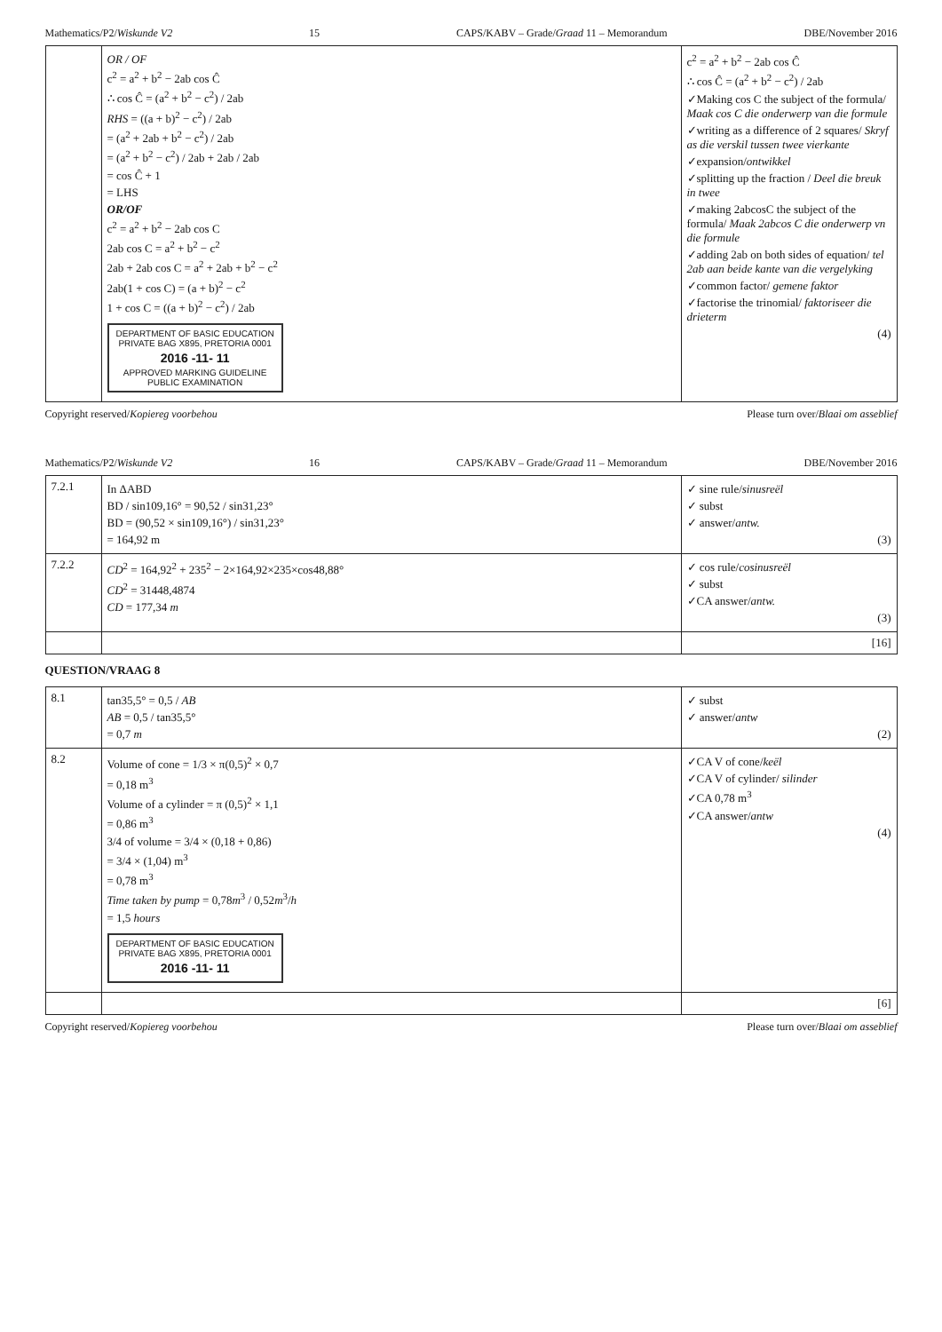Mathematics/P2/Wiskunde V2 15 CAPS/KABV – Grade/Graad 11 – Memorandum DBE/November 2016
| | OR / OF c<sup>2</sup> = a<sup>2</sup> + b<sup>2</sup> − 2ab cos Ĉ ∴ cos Ĉ = (a<sup>2</sup> + b<sup>2</sup> − c<sup>2</sup>) / 2ab RHS = ((a + b)<sup>2</sup> − c<sup>2</sup>) / 2ab = (a<sup>2</sup> + 2ab + b<sup>2</sup> − c<sup>2</sup>) / 2ab = (a<sup>2</sup> + b<sup>2</sup> − c<sup>2</sup>) / 2ab + 2ab / 2ab = cos Ĉ + 1 = LHS OR/OF c<sup>2</sup> = a<sup>2</sup> + b<sup>2</sup> − 2ab cos C 2ab cos C = a<sup>2</sup> + b<sup>2</sup> − c<sup>2</sup> 2ab + 2ab cos C = a<sup>2</sup> + 2ab + b<sup>2</sup> − c<sup>2</sup> 2ab(1 + cos C) = (a + b)<sup>2</sup> − c<sup>2</sup> 1 + cos C = ((a + b)<sup>2</sup> − c<sup>2</sup>) / 2ab DEPARTMENT OF BASIC EDUCATION PRIVATE BAG X895, PRETORIA 0001 2016 -11- 11 APPROVED MARKING GUIDELINE PUBLIC EXAMINATION | c<sup>2</sup> = a<sup>2</sup> + b<sup>2</sup> − 2ab cos Ĉ ∴ cos Ĉ = (a<sup>2</sup> + b<sup>2</sup> − c<sup>2</sup>) / 2ab ✓Making cos C the subject of the formula/ Maak cos C die onderwerp van die formule ✓writing as a difference of 2 squares/ Skryf as die verskil tussen twee vierkante ✓expansion/ ontwikkel ✓splitting up the fraction / Deel die breuk in twee ✓making 2abcosC the subject of the formula/ Maak 2abcos C die onderwerp vn die formule ✓adding 2ab on both sides of equation/ tel 2ab aan beide kante van die vergelyking ✓common factor/ gemene faktor ✓factorise the trinomial/ faktoriseer die drieterm (4) |
Copyright reserved/Kopiereg voorbehou Please turn over/Blaai om asseblief
Mathematics/P2/Wiskunde V2 16 CAPS/KABV – Grade/Graad 11 – Memorandum DBE/November 2016
| 7.2.1 | In ΔABD BD / sin109,16° = 90,52 / sin31,23° BD = (90,52 × sin109,16°) / sin31,23° = 164,92 m | ✓ sine rule/ sinusreël ✓ subst ✓ answer/ antw. (3) |
| 7.2.2 | CD<sup>2</sup> = 164,92<sup>2</sup> + 235<sup>2</sup> − 2×164,92×235×cos48,88° CD<sup>2</sup> = 31448,4874 CD = 177,34 m | ✓ cos rule/ cosinusreël ✓ subst ✓CA answer/ antw. (3) |
| | | [16] |
QUESTION/VRAAG 8
| 8.1 | tan35,5° = 0,5 / AB AB = 0,5 / tan35,5° = 0,7 m | ✓ subst ✓ answer/ antw (2) |
| 8.2 | Volume of cone = 1/3 × π(0,5)<sup>2</sup> × 0,7 = 0,18 m<sup>3</sup> Volume of a cylinder = π (0,5)<sup>2</sup> × 1,1 = 0,86 m<sup>3</sup> 3/4 of volume = 3/4 × (0,18 + 0,86) = 3/4 × (1,04) m<sup>3</sup> = 0,78 m<sup>3</sup> Time taken by pump = 0,78 m<sup>3</sup> / 0,52 m<sup>3</sup>/ h = 1,5 hours DEPARTMENT OF BASIC EDUCATION PRIVATE BAG X895, PRETORIA 0001 2016 -11- 11 | ✓CA V of cone/ keël ✓CA V of cylinder/ silinder ✓CA 0,78 m<sup>3</sup> ✓CA answer/ antw (4) |
| | | [6] |
Copyright reserved/Kopiereg voorbehou Please turn over/Blaai om asseblief